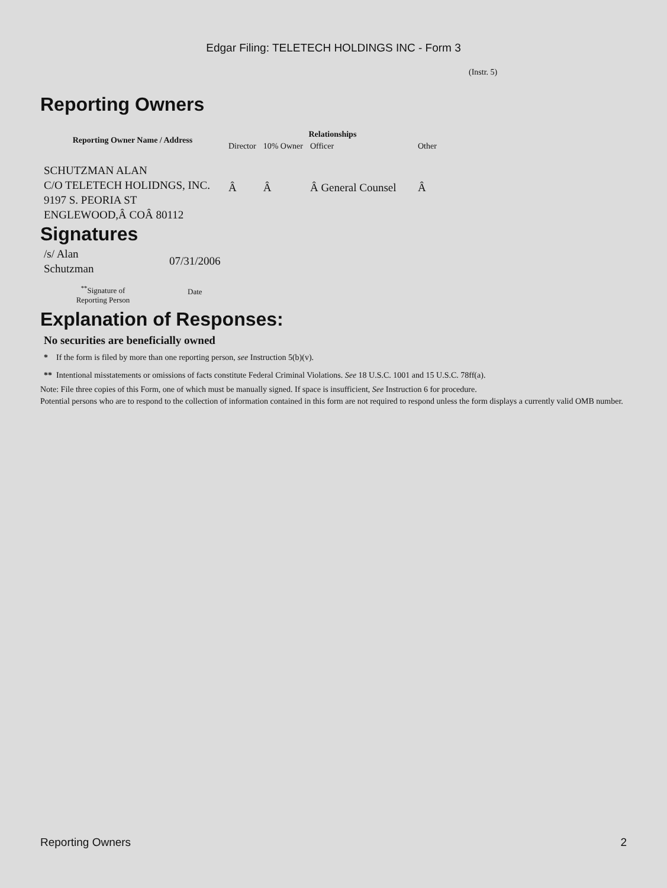Edgar Filing: TELETECH HOLDINGS INC - Form 3
(Instr. 5)
Reporting Owners
| Reporting Owner Name / Address | Relationships | | | |
| --- | --- | --- | --- | --- |
| | Director | 10% Owner | Officer | Other |
| SCHUTZMAN ALAN C/O TELETECH HOLIDNGS, INC. 9197 S. PEORIA ST ENGLEWOOD,Â COÂ 80112 | Â | Â | Â General Counsel | Â |
Signatures
| /s/ Alan Schutzman | 07/31/2006 |
| <sup>**</sup> Signature of Reporting Person | Date |
Explanation of Responses:
No securities are beneficially owned
* If the form is filed by more than one reporting person, see Instruction 5(b)(v).
** Intentional misstatements or omissions of facts constitute Federal Criminal Violations. See 18 U.S.C. 1001 and 15 U.S.C. 78ff(a).
Note: File three copies of this Form, one of which must be manually signed. If space is insufficient, See Instruction 6 for procedure.
Potential persons who are to respond to the collection of information contained in this form are not required to respond unless the form displays a currently valid OMB number.
Reporting Owners 2